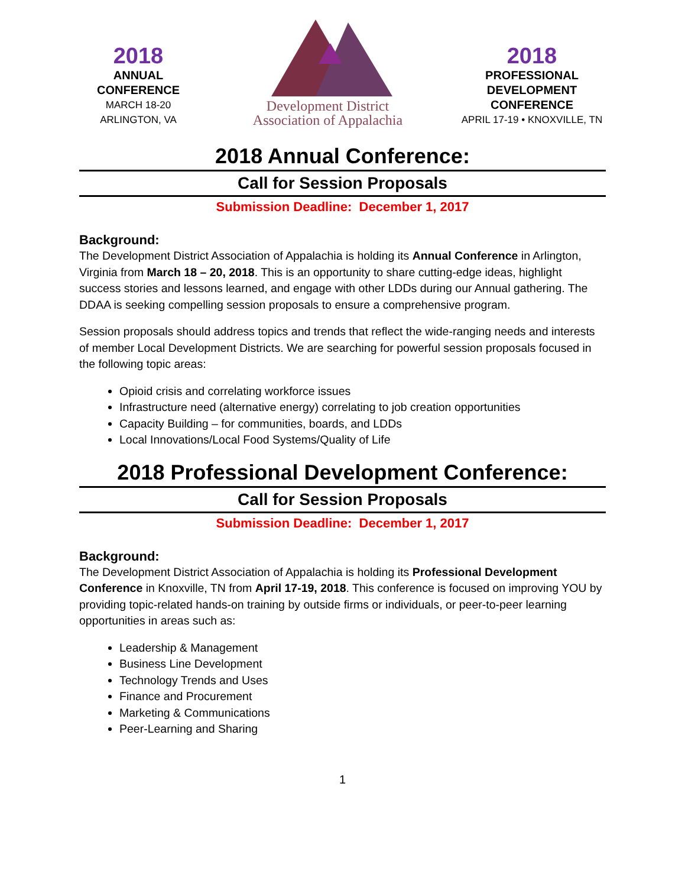2018
ANNUAL
CONFERENCE
MARCH 18-20
ARLINGTON, VA
Development District
Association of Appalachia
2018
PROFESSIONAL
DEVELOPMENT
CONFERENCE
APRIL 17-19 • KNOXVILLE, TN
2018 Annual Conference:
Call for Session Proposals
Submission Deadline: December 1, 2017
Background:
The Development District Association of Appalachia is holding its Annual Conference in Arlington, Virginia from March 18 – 20, 2018. This is an opportunity to share cutting-edge ideas, highlight success stories and lessons learned, and engage with other LDDs during our Annual gathering. The DDAA is seeking compelling session proposals to ensure a comprehensive program.
Session proposals should address topics and trends that reflect the wide-ranging needs and interests of member Local Development Districts. We are searching for powerful session proposals focused in the following topic areas:
Opioid crisis and correlating workforce issues
Infrastructure need (alternative energy) correlating to job creation opportunities
Capacity Building – for communities, boards, and LDDs
Local Innovations/Local Food Systems/Quality of Life
2018 Professional Development Conference:
Call for Session Proposals
Submission Deadline: December 1, 2017
Background:
The Development District Association of Appalachia is holding its Professional Development Conference in Knoxville, TN from April 17-19, 2018. This conference is focused on improving YOU by providing topic-related hands-on training by outside firms or individuals, or peer-to-peer learning opportunities in areas such as:
Leadership & Management
Business Line Development
Technology Trends and Uses
Finance and Procurement
Marketing & Communications
Peer-Learning and Sharing
1